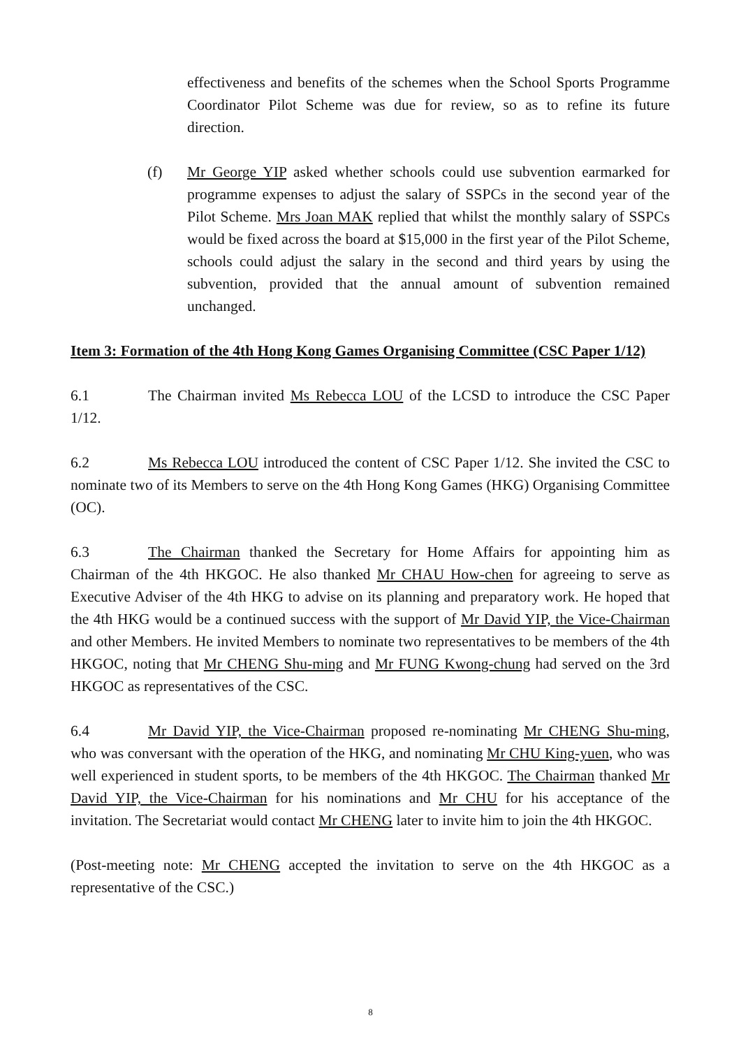effectiveness and benefits of the schemes when the School Sports Programme Coordinator Pilot Scheme was due for review, so as to refine its future direction.
(f) Mr George YIP asked whether schools could use subvention earmarked for programme expenses to adjust the salary of SSPCs in the second year of the Pilot Scheme. Mrs Joan MAK replied that whilst the monthly salary of SSPCs would be fixed across the board at $15,000 in the first year of the Pilot Scheme, schools could adjust the salary in the second and third years by using the subvention, provided that the annual amount of subvention remained unchanged.
Item 3: Formation of the 4th Hong Kong Games Organising Committee (CSC Paper 1/12)
6.1 The Chairman invited Ms Rebecca LOU of the LCSD to introduce the CSC Paper 1/12.
6.2 Ms Rebecca LOU introduced the content of CSC Paper 1/12. She invited the CSC to nominate two of its Members to serve on the 4th Hong Kong Games (HKG) Organising Committee (OC).
6.3 The Chairman thanked the Secretary for Home Affairs for appointing him as Chairman of the 4th HKGOC. He also thanked Mr CHAU How-chen for agreeing to serve as Executive Adviser of the 4th HKG to advise on its planning and preparatory work. He hoped that the 4th HKG would be a continued success with the support of Mr David YIP, the Vice-Chairman and other Members. He invited Members to nominate two representatives to be members of the 4th HKGOC, noting that Mr CHENG Shu-ming and Mr FUNG Kwong-chung had served on the 3rd HKGOC as representatives of the CSC.
6.4 Mr David YIP, the Vice-Chairman proposed re-nominating Mr CHENG Shu-ming, who was conversant with the operation of the HKG, and nominating Mr CHU King-yuen, who was well experienced in student sports, to be members of the 4th HKGOC. The Chairman thanked Mr David YIP, the Vice-Chairman for his nominations and Mr CHU for his acceptance of the invitation. The Secretariat would contact Mr CHENG later to invite him to join the 4th HKGOC.
(Post-meeting note: Mr CHENG accepted the invitation to serve on the 4th HKGOC as a representative of the CSC.)
8